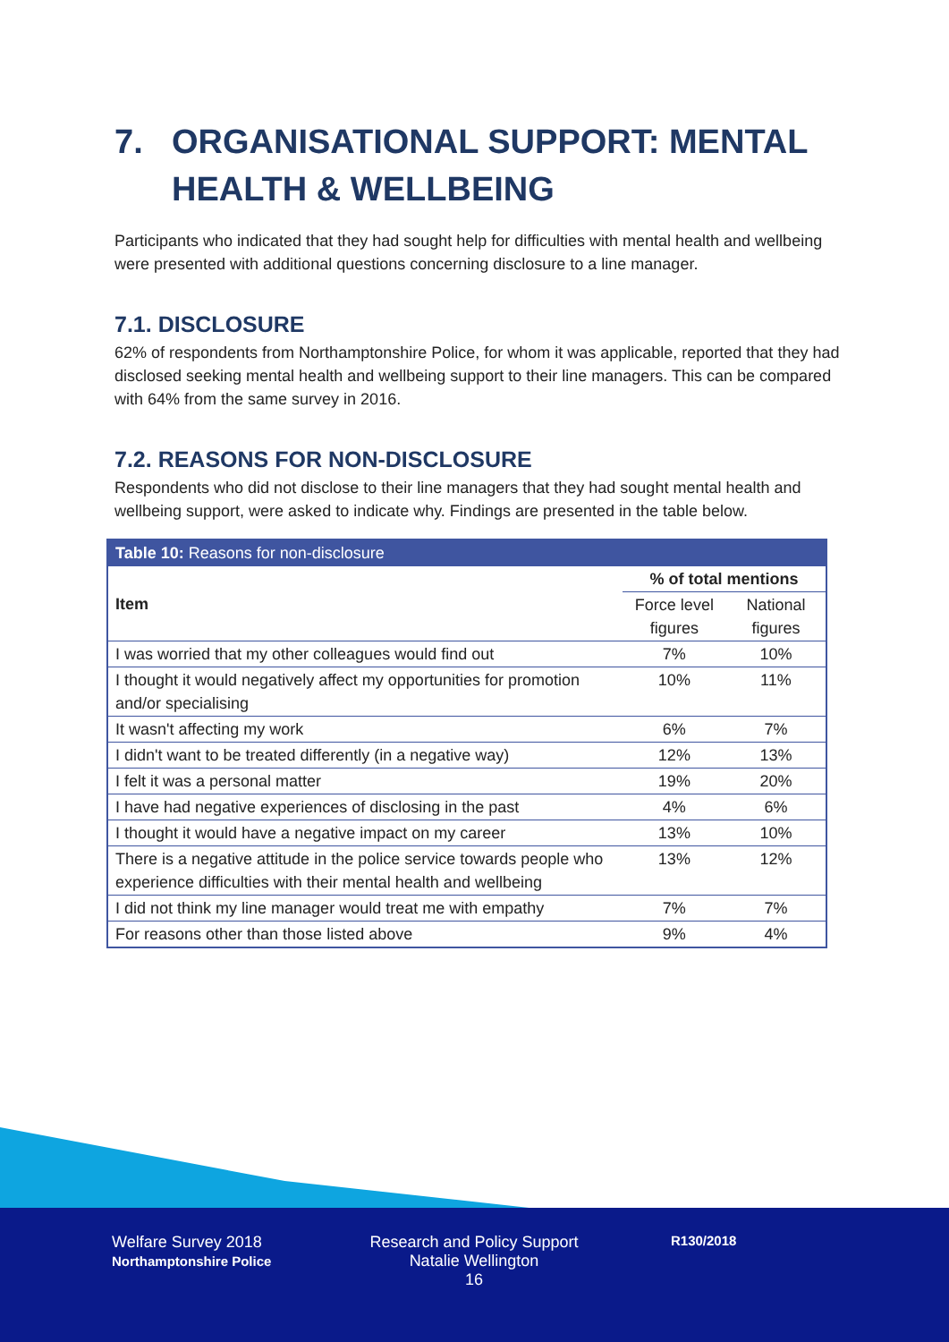7. ORGANISATIONAL SUPPORT: MENTAL HEALTH & WELLBEING
Participants who indicated that they had sought help for difficulties with mental health and wellbeing were presented with additional questions concerning disclosure to a line manager.
7.1. DISCLOSURE
62% of respondents from Northamptonshire Police, for whom it was applicable, reported that they had disclosed seeking mental health and wellbeing support to their line managers. This can be compared with 64% from the same survey in 2016.
7.2. REASONS FOR NON-DISCLOSURE
Respondents who did not disclose to their line managers that they had sought mental health and wellbeing support, were asked to indicate why. Findings are presented in the table below.
| Table 10: Reasons for non-disclosure | | |
| --- | --- | --- |
| Item | % of total mentions | |
| | Force level figures | National figures |
| I was worried that my other colleagues would find out | 7% | 10% |
| I thought it would negatively affect my opportunities for promotion and/or specialising | 10% | 11% |
| It wasn't affecting my work | 6% | 7% |
| I didn't want to be treated differently (in a negative way) | 12% | 13% |
| I felt it was a personal matter | 19% | 20% |
| I have had negative experiences of disclosing in the past | 4% | 6% |
| I thought it would have a negative impact on my career | 13% | 10% |
| There is a negative attitude in the police service towards people who experience difficulties with their mental health and wellbeing | 13% | 12% |
| I did not think my line manager would treat me with empathy | 7% | 7% |
| For reasons other than those listed above | 9% | 4% |
Welfare Survey 2018
Northamptonshire Police
Research and Policy Support
Natalie Wellington
16
R130/2018